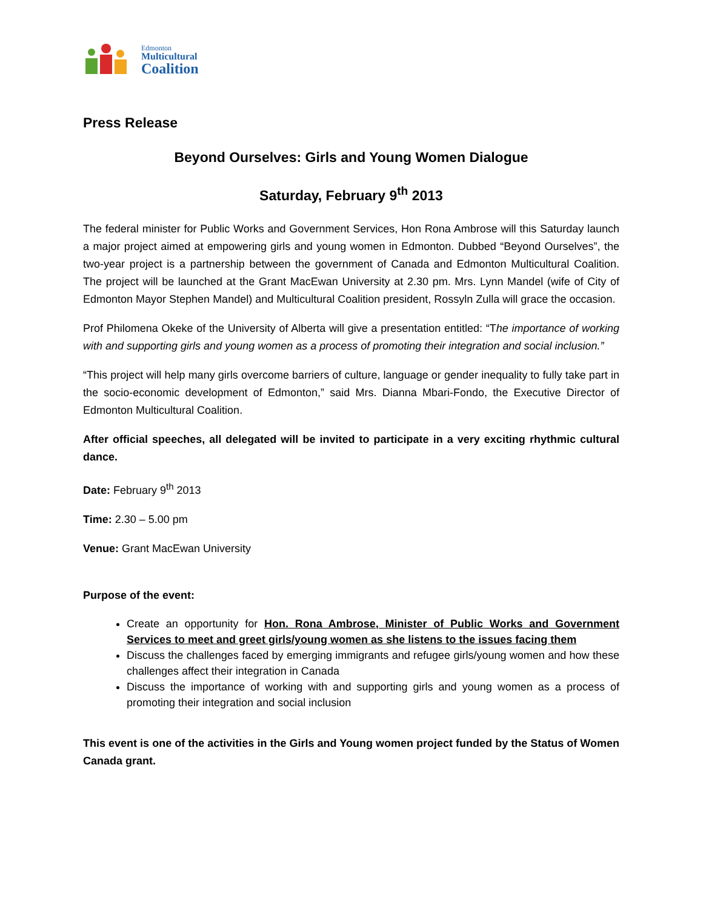Edmonton
Multicultural
Coalition
Press Release
Beyond Ourselves: Girls and Young Women Dialogue
Saturday, February 9<sup>th</sup> 2013
The federal minister for Public Works and Government Services, Hon Rona Ambrose will this Saturday launch a major project aimed at empowering girls and young women in Edmonton. Dubbed “Beyond Ourselves”, the two-year project is a partnership between the government of Canada and Edmonton Multicultural Coalition. The project will be launched at the Grant MacEwan University at 2.30 pm. Mrs. Lynn Mandel (wife of City of Edmonton Mayor Stephen Mandel) and Multicultural Coalition president, Rossyln Zulla will grace the occasion.
Prof Philomena Okeke of the University of Alberta will give a presentation entitled: “The importance of working with and supporting girls and young women as a process of promoting their integration and social inclusion.”
“This project will help many girls overcome barriers of culture, language or gender inequality to fully take part in the socio-economic development of Edmonton,” said Mrs. Dianna Mbari-Fondo, the Executive Director of Edmonton Multicultural Coalition.
After official speeches, all delegated will be invited to participate in a very exciting rhythmic cultural dance.
Date: February 9<sup>th</sup> 2013
Time: 2.30 – 5.00 pm
Venue: Grant MacEwan University
Purpose of the event:
Create an opportunity for Hon. Rona Ambrose, Minister of Public Works and Government Services to meet and greet girls/young women as she listens to the issues facing them
Discuss the challenges faced by emerging immigrants and refugee girls/young women and how these challenges affect their integration in Canada
Discuss the importance of working with and supporting girls and young women as a process of promoting their integration and social inclusion
This event is one of the activities in the Girls and Young women project funded by the Status of Women Canada grant.